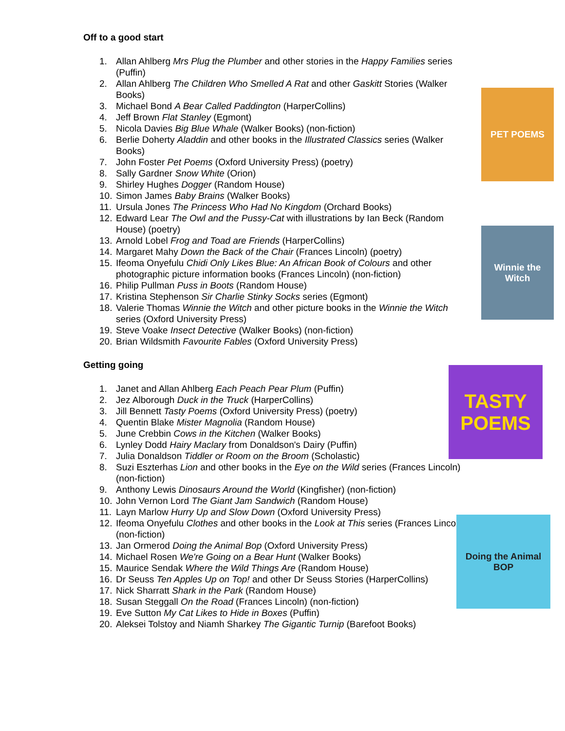PET POEMS
Winnie the Witch
TASTY POEMS
Doing the Animal BOP
Off to a good start
1. Allan Ahlberg Mrs Plug the Plumber and other stories in the Happy Families series (Puffin)
2. Allan Ahlberg The Children Who Smelled A Rat and other Gaskitt Stories (Walker Books)
3. Michael Bond A Bear Called Paddington (HarperCollins)
4. Jeff Brown Flat Stanley (Egmont)
5. Nicola Davies Big Blue Whale (Walker Books) (non-fiction)
6. Berlie Doherty Aladdin and other books in the Illustrated Classics series (Walker Books)
7. John Foster Pet Poems (Oxford University Press) (poetry)
8. Sally Gardner Snow White (Orion)
9. Shirley Hughes Dogger (Random House)
10. Simon James Baby Brains (Walker Books)
11. Ursula Jones The Princess Who Had No Kingdom (Orchard Books)
12. Edward Lear The Owl and the Pussy-Cat with illustrations by Ian Beck (Random House) (poetry)
13. Arnold Lobel Frog and Toad are Friends (HarperCollins)
14. Margaret Mahy Down the Back of the Chair (Frances Lincoln) (poetry)
15. Ifeoma Onyefulu Chidi Only Likes Blue: An African Book of Colours and other photographic picture information books (Frances Lincoln) (non-fiction)
16. Philip Pullman Puss in Boots (Random House)
17. Kristina Stephenson Sir Charlie Stinky Socks series (Egmont)
18. Valerie Thomas Winnie the Witch and other picture books in the Winnie the Witch series (Oxford University Press)
19. Steve Voake Insect Detective (Walker Books) (non-fiction)
20. Brian Wildsmith Favourite Fables (Oxford University Press)
Getting going
1. Janet and Allan Ahlberg Each Peach Pear Plum (Puffin)
2. Jez Alborough Duck in the Truck (HarperCollins)
3. Jill Bennett Tasty Poems (Oxford University Press) (poetry)
4. Quentin Blake Mister Magnolia (Random House)
5. June Crebbin Cows in the Kitchen (Walker Books)
6. Lynley Dodd Hairy Maclary from Donaldson's Dairy (Puffin)
7. Julia Donaldson Tiddler or Room on the Broom (Scholastic)
8. Suzi Eszterhas Lion and other books in the Eye on the Wild series (Frances Lincoln) (non-fiction)
9. Anthony Lewis Dinosaurs Around the World (Kingfisher) (non-fiction)
10. John Vernon Lord The Giant Jam Sandwich (Random House)
11. Layn Marlow Hurry Up and Slow Down (Oxford University Press)
12. Ifeoma Onyefulu Clothes and other books in the Look at This series (Frances Lincoln) (non-fiction)
13. Jan Ormerod Doing the Animal Bop (Oxford University Press)
14. Michael Rosen We're Going on a Bear Hunt (Walker Books)
15. Maurice Sendak Where the Wild Things Are (Random House)
16. Dr Seuss Ten Apples Up on Top! and other Dr Seuss Stories (HarperCollins)
17. Nick Sharratt Shark in the Park (Random House)
18. Susan Steggall On the Road (Frances Lincoln) (non-fiction)
19. Eve Sutton My Cat Likes to Hide in Boxes (Puffin)
20. Aleksei Tolstoy and Niamh Sharkey The Gigantic Turnip (Barefoot Books)